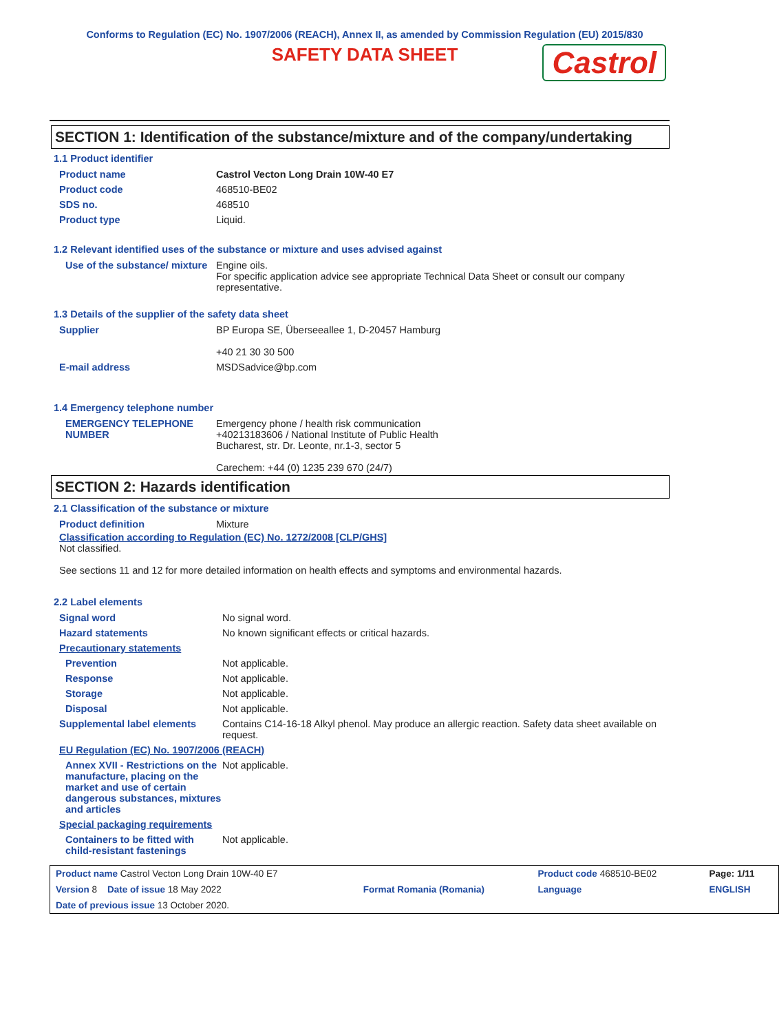Conforms to Regulation (EC) No. 1907/2006 (REACH), Annex II, as amended by Commission Regulation (EU) 2015/830
SAFETY DATA SHEET Castrol
SECTION 1: Identification of the substance/mixture and of the company/undertaking
1.1 Product identifier
| Product name | Castrol Vecton Long Drain 10W-40 E7 |
| Product code | 468510-BE02 |
| SDS no. | 468510 |
| Product type | Liquid. |
1.2 Relevant identified uses of the substance or mixture and uses advised against
| Use of the substance/ mixture | Engine oils. For specific application advice see appropriate Technical Data Sheet or consult our company representative. |
1.3 Details of the supplier of the safety data sheet
| Supplier | BP Europa SE, Überseeallee 1, D-20457 Hamburg +40 21 30 30 500 |
| E-mail address | MSDSadvice@bp.com |
1.4 Emergency telephone number
| EMERGENCY TELEPHONE NUMBER | Emergency phone / health risk communication +40213183606 / National Institute of Public Health Bucharest, str. Dr. Leonte, nr.1-3, sector 5 Carechem: +44 (0) 1235 239 670 (24/7) |
SECTION 2: Hazards identification
2.1 Classification of the substance or mixture
| Product definition | Mixture |
Classification according to Regulation (EC) No. 1272/2008 [CLP/GHS]
Not classified.
See sections 11 and 12 for more detailed information on health effects and symptoms and environmental hazards.
2.2 Label elements
| Signal word | No signal word. |
| Hazard statements | No known significant effects or critical hazards. |
| Precautionary statements | |
| Prevention | Not applicable. |
| Response | Not applicable. |
| Storage | Not applicable. |
| Disposal | Not applicable. |
| Supplemental label elements | Contains C14-16-18 Alkyl phenol. May produce an allergic reaction. Safety data sheet available on request. |
| EU Regulation (EC) No. 1907/2006 (REACH) | |
| Annex XVII - Restrictions on the manufacture, placing on the market and use of certain dangerous substances, mixtures and articles | Not applicable. |
| Special packaging requirements | |
| Containers to be fitted with child-resistant fastenings | Not applicable. |
| Product name Castrol Vecton Long Drain 10W-40 E7 | | Product code 468510-BE02 | Page: 1/11 |
| Version 8 Date of issue 18 May 2022 | Format Romania (Romania) | Language | ENGLISH |
| Date of previous issue 13 October 2020. | | | |